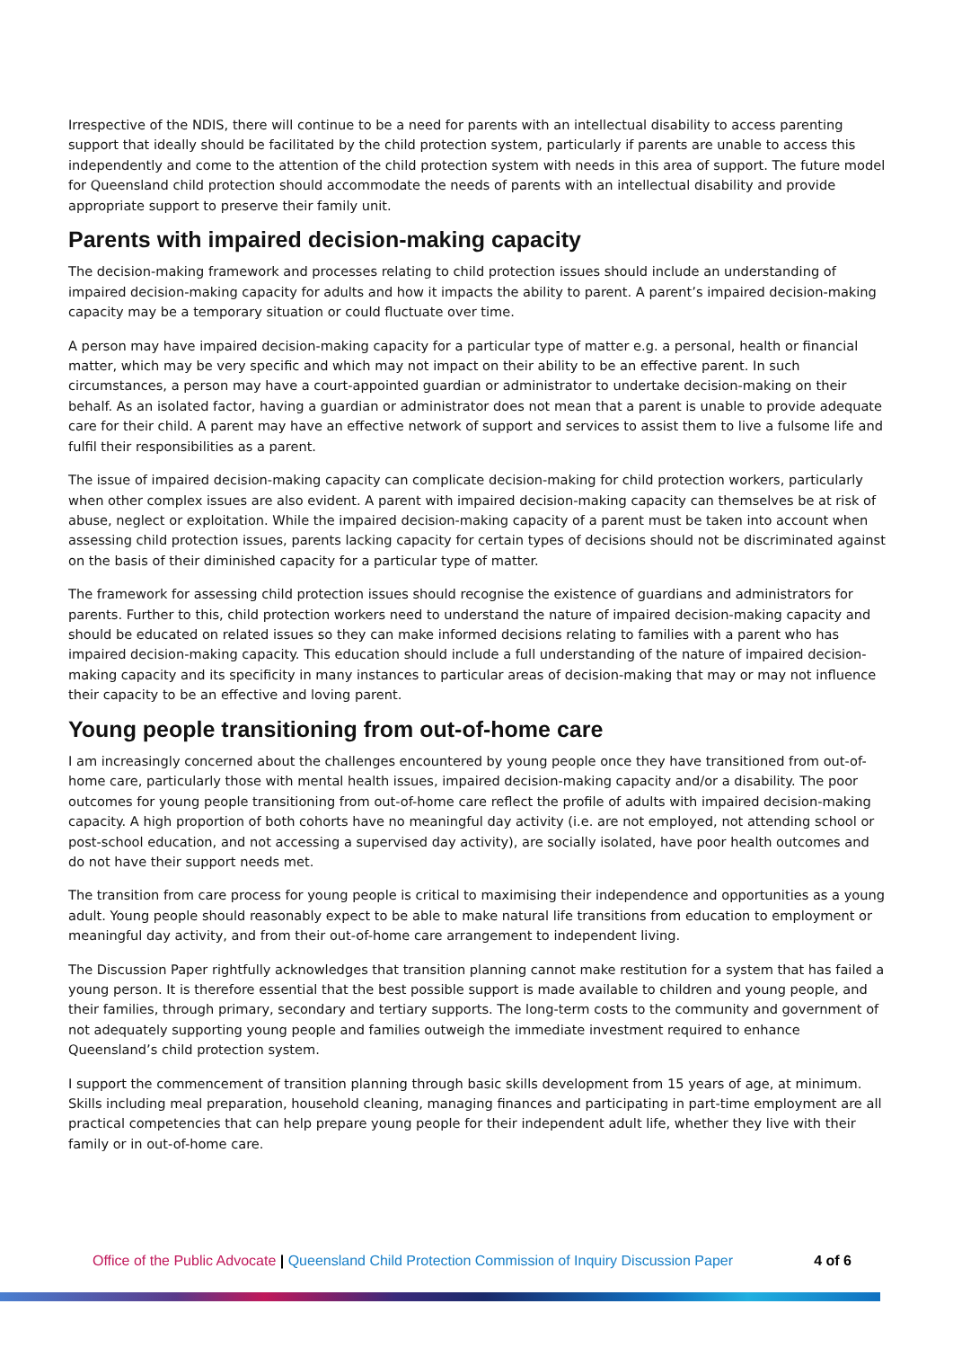Irrespective of the NDIS, there will continue to be a need for parents with an intellectual disability to access parenting support that ideally should be facilitated by the child protection system, particularly if parents are unable to access this independently and come to the attention of the child protection system with needs in this area of support. The future model for Queensland child protection should accommodate the needs of parents with an intellectual disability and provide appropriate support to preserve their family unit.
Parents with impaired decision-making capacity
The decision-making framework and processes relating to child protection issues should include an understanding of impaired decision-making capacity for adults and how it impacts the ability to parent. A parent’s impaired decision-making capacity may be a temporary situation or could fluctuate over time.
A person may have impaired decision-making capacity for a particular type of matter e.g. a personal, health or financial matter, which may be very specific and which may not impact on their ability to be an effective parent. In such circumstances, a person may have a court-appointed guardian or administrator to undertake decision-making on their behalf. As an isolated factor, having a guardian or administrator does not mean that a parent is unable to provide adequate care for their child. A parent may have an effective network of support and services to assist them to live a fulsome life and fulfil their responsibilities as a parent.
The issue of impaired decision-making capacity can complicate decision-making for child protection workers, particularly when other complex issues are also evident. A parent with impaired decision-making capacity can themselves be at risk of abuse, neglect or exploitation. While the impaired decision-making capacity of a parent must be taken into account when assessing child protection issues, parents lacking capacity for certain types of decisions should not be discriminated against on the basis of their diminished capacity for a particular type of matter.
The framework for assessing child protection issues should recognise the existence of guardians and administrators for parents. Further to this, child protection workers need to understand the nature of impaired decision-making capacity and should be educated on related issues so they can make informed decisions relating to families with a parent who has impaired decision-making capacity. This education should include a full understanding of the nature of impaired decision-making capacity and its specificity in many instances to particular areas of decision-making that may or may not influence their capacity to be an effective and loving parent.
Young people transitioning from out-of-home care
I am increasingly concerned about the challenges encountered by young people once they have transitioned from out-of-home care, particularly those with mental health issues, impaired decision-making capacity and/or a disability. The poor outcomes for young people transitioning from out-of-home care reflect the profile of adults with impaired decision-making capacity. A high proportion of both cohorts have no meaningful day activity (i.e. are not employed, not attending school or post-school education, and not accessing a supervised day activity), are socially isolated, have poor health outcomes and do not have their support needs met.
The transition from care process for young people is critical to maximising their independence and opportunities as a young adult. Young people should reasonably expect to be able to make natural life transitions from education to employment or meaningful day activity, and from their out-of-home care arrangement to independent living.
The Discussion Paper rightfully acknowledges that transition planning cannot make restitution for a system that has failed a young person. It is therefore essential that the best possible support is made available to children and young people, and their families, through primary, secondary and tertiary supports. The long-term costs to the community and government of not adequately supporting young people and families outweigh the immediate investment required to enhance Queensland’s child protection system.
I support the commencement of transition planning through basic skills development from 15 years of age, at minimum. Skills including meal preparation, household cleaning, managing finances and participating in part-time employment are all practical competencies that can help prepare young people for their independent adult life, whether they live with their family or in out-of-home care.
Office of the Public Advocate | Queensland Child Protection Commission of Inquiry Discussion Paper 4 of 6